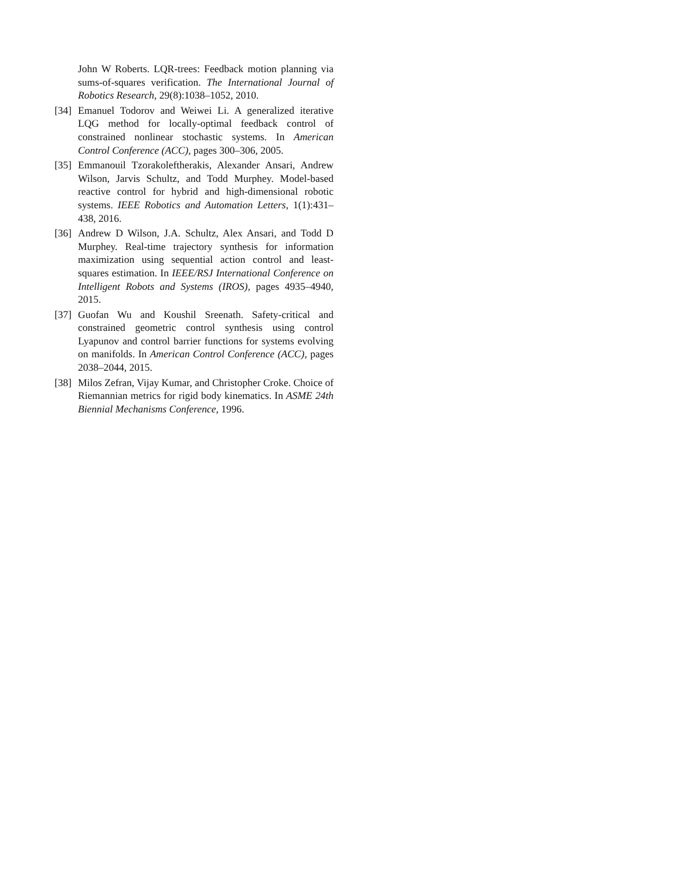John W Roberts. LQR-trees: Feedback motion planning via sums-of-squares verification. The International Journal of Robotics Research, 29(8):1038–1052, 2010.
[34]
Emanuel Todorov and Weiwei Li. A generalized iterative LQG method for locally-optimal feedback control of constrained nonlinear stochastic systems. In American Control Conference (ACC), pages 300–306, 2005.
[35]
Emmanouil Tzorakoleftherakis, Alexander Ansari, Andrew Wilson, Jarvis Schultz, and Todd Murphey. Model-based reactive control for hybrid and high-dimensional robotic systems. IEEE Robotics and Automation Letters, 1(1):431–438, 2016.
[36]
Andrew D Wilson, J.A. Schultz, Alex Ansari, and Todd D Murphey. Real-time trajectory synthesis for information maximization using sequential action control and least-squares estimation. In IEEE/RSJ International Conference on Intelligent Robots and Systems (IROS), pages 4935–4940, 2015.
[37]
Guofan Wu and Koushil Sreenath. Safety-critical and constrained geometric control synthesis using control Lyapunov and control barrier functions for systems evolving on manifolds. In American Control Conference (ACC), pages 2038–2044, 2015.
[38]
Milos Zefran, Vijay Kumar, and Christopher Croke. Choice of Riemannian metrics for rigid body kinematics. In ASME 24th Biennial Mechanisms Conference, 1996.